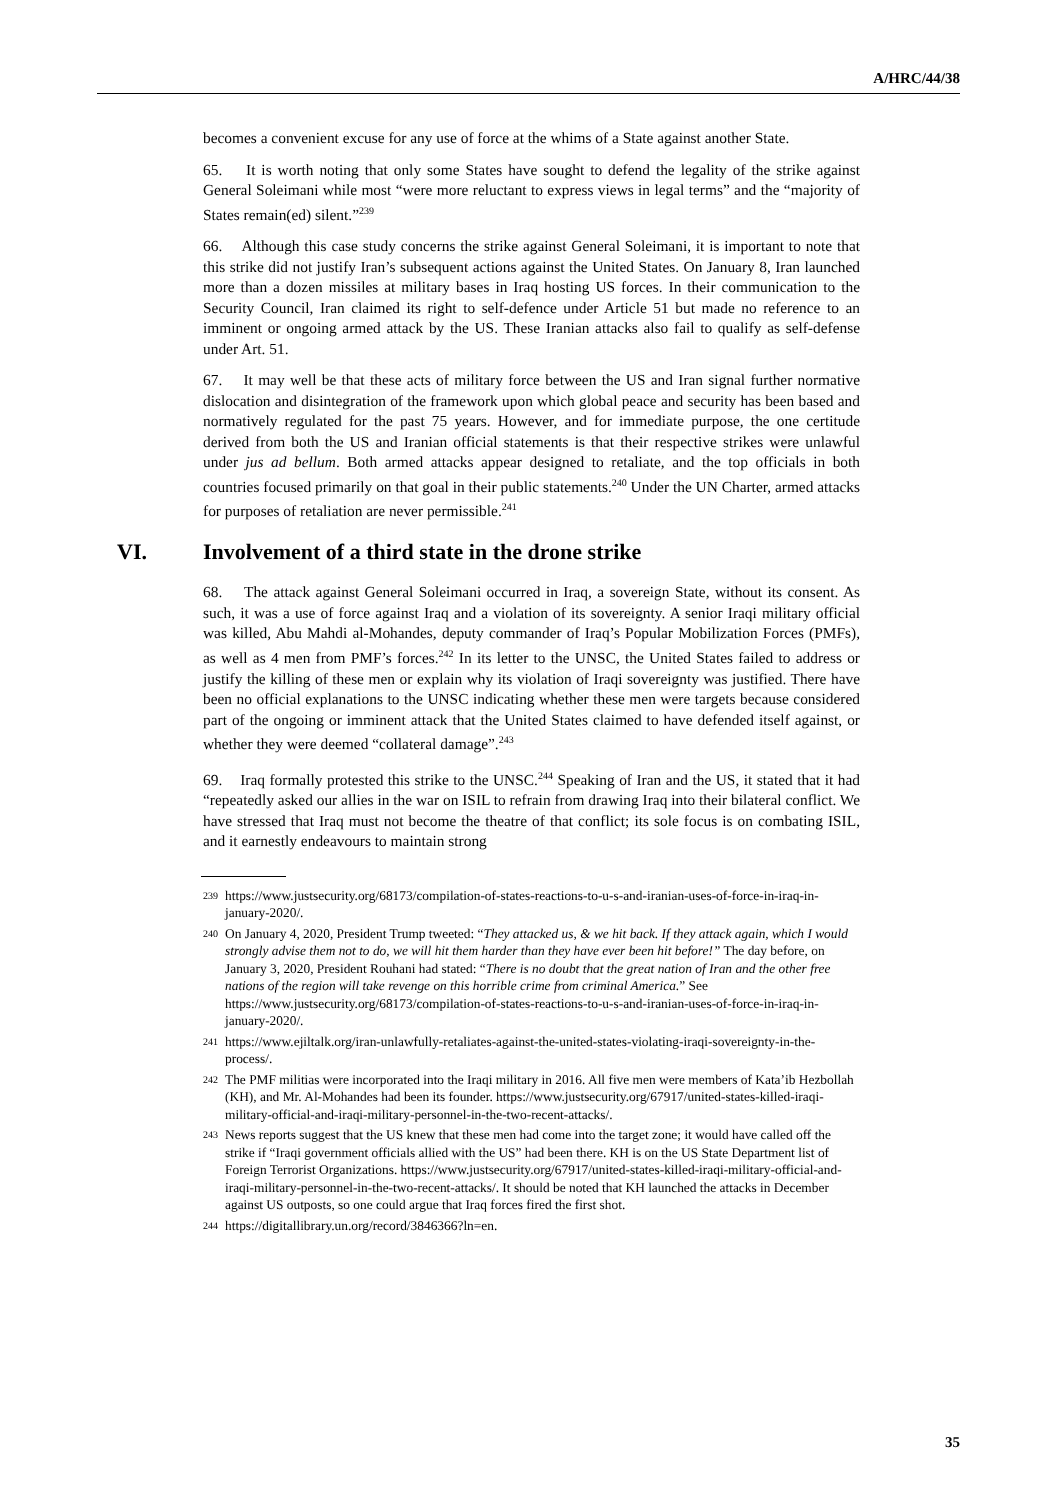A/HRC/44/38
becomes a convenient excuse for any use of force at the whims of a State against another State.
65. It is worth noting that only some States have sought to defend the legality of the strike against General Soleimani while most “were more reluctant to express views in legal terms” and the “majority of States remain(ed) silent.”<sup>239</sup>
66. Although this case study concerns the strike against General Soleimani, it is important to note that this strike did not justify Iran’s subsequent actions against the United States. On January 8, Iran launched more than a dozen missiles at military bases in Iraq hosting US forces. In their communication to the Security Council, Iran claimed its right to self-defence under Article 51 but made no reference to an imminent or ongoing armed attack by the US. These Iranian attacks also fail to qualify as self-defense under Art. 51.
67. It may well be that these acts of military force between the US and Iran signal further normative dislocation and disintegration of the framework upon which global peace and security has been based and normatively regulated for the past 75 years. However, and for immediate purpose, the one certitude derived from both the US and Iranian official statements is that their respective strikes were unlawful under jus ad bellum. Both armed attacks appear designed to retaliate, and the top officials in both countries focused primarily on that goal in their public statements.<sup>240</sup> Under the UN Charter, armed attacks for purposes of retaliation are never permissible.<sup>241</sup>
VI. Involvement of a third state in the drone strike
68. The attack against General Soleimani occurred in Iraq, a sovereign State, without its consent. As such, it was a use of force against Iraq and a violation of its sovereignty. A senior Iraqi military official was killed, Abu Mahdi al-Mohandes, deputy commander of Iraq’s Popular Mobilization Forces (PMFs), as well as 4 men from PMF’s forces.<sup>242</sup> In its letter to the UNSC, the United States failed to address or justify the killing of these men or explain why its violation of Iraqi sovereignty was justified. There have been no official explanations to the UNSC indicating whether these men were targets because considered part of the ongoing or imminent attack that the United States claimed to have defended itself against, or whether they were deemed “collateral damage”.<sup>243</sup>
69. Iraq formally protested this strike to the UNSC.<sup>244</sup> Speaking of Iran and the US, it stated that it had “repeatedly asked our allies in the war on ISIL to refrain from drawing Iraq into their bilateral conflict. We have stressed that Iraq must not become the theatre of that conflict; its sole focus is on combating ISIL, and it earnestly endeavours to maintain strong
<sup>239</sup> https://www.justsecurity.org/68173/compilation-of-states-reactions-to-u-s-and-iranian-uses-of-force-in-iraq-in-january-2020/.
<sup>240</sup> On January 4, 2020, President Trump tweeted: “They attacked us, & we hit back. If they attack again, which I would strongly advise them not to do, we will hit them harder than they have ever been hit before!” The day before, on January 3, 2020, President Rouhani had stated: “There is no doubt that the great nation of Iran and the other free nations of the region will take revenge on this horrible crime from criminal America.” See https://www.justsecurity.org/68173/compilation-of-states-reactions-to-u-s-and-iranian-uses-of-force-in-iraq-in-january-2020/.
<sup>241</sup> https://www.ejiltalk.org/iran-unlawfully-retaliates-against-the-united-states-violating-iraqi-sovereignty-in-the-process/.
<sup>242</sup> The PMF militias were incorporated into the Iraqi military in 2016. All five men were members of Kata’ib Hezbollah (KH), and Mr. Al-Mohandes had been its founder. https://www.justsecurity.org/67917/united-states-killed-iraqi-military-official-and-iraqi-military-personnel-in-the-two-recent-attacks/.
<sup>243</sup> News reports suggest that the US knew that these men had come into the target zone; it would have called off the strike if “Iraqi government officials allied with the US” had been there. KH is on the US State Department list of Foreign Terrorist Organizations. https://www.justsecurity.org/67917/united-states-killed-iraqi-military-official-and-iraqi-military-personnel-in-the-two-recent-attacks/. It should be noted that KH launched the attacks in December against US outposts, so one could argue that Iraq forces fired the first shot.
<sup>244</sup> https://digitallibrary.un.org/record/3846366?ln=en.
35